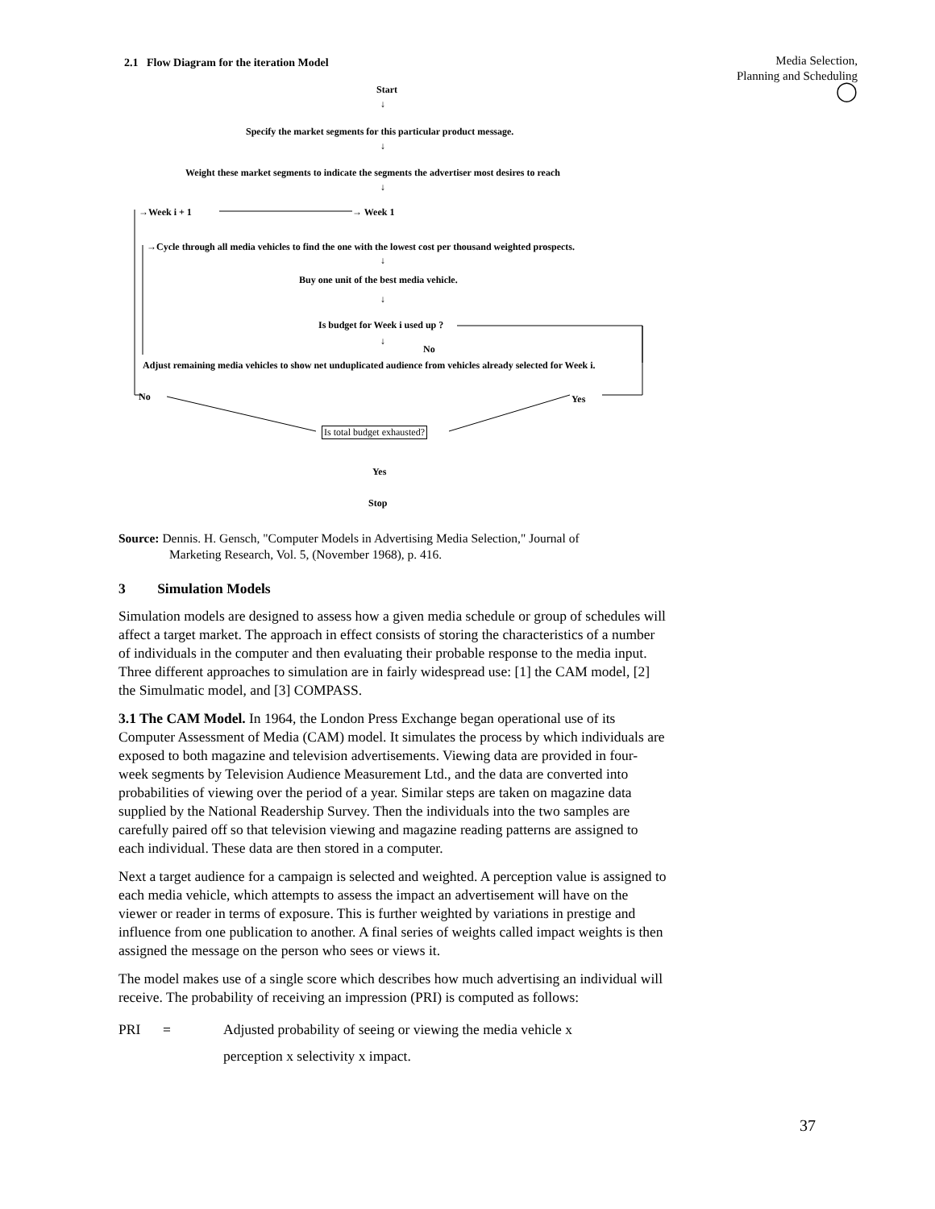Media Selection,
Planning and Scheduling
◯
2.1 Flow Diagram for the iteration Model
Start
↓
Specify the market segments for this particular product message.
↓
Weight these market segments to indicate the segments the advertiser most desires to reach
↓
→Week i + 1 → Week 1
→Cycle through all media vehicles to find the one with the lowest cost per thousand weighted prospects.
↓
Buy one unit of the best media vehicle.
↓
Is budget for Week i used up ?
↓
No
Adjust remaining media vehicles to show net unduplicated audience from vehicles already selected for Week i.
No Yes
Is total budget exhausted?
Yes
Stop
Source: Dennis. H. Gensch, "Computer Models in Advertising Media Selection," Journal of
Marketing Research, Vol. 5, (November 1968), p. 416.
3 Simulation Models
Simulation models are designed to assess how a given media schedule or group of schedules will affect a target market. The approach in effect consists of storing the characteristics of a number of individuals in the computer and then evaluating their probable response to the media input. Three different approaches to simulation are in fairly widespread use: [1] the CAM model, [2] the Simulmatic model, and [3] COMPASS.
3.1 The CAM Model. In 1964, the London Press Exchange began operational use of its Computer Assessment of Media (CAM) model. It simulates the process by which individuals are exposed to both magazine and television advertisements. Viewing data are provided in four-week segments by Television Audience Measurement Ltd., and the data are converted into probabilities of viewing over the period of a year. Similar steps are taken on magazine data supplied by the National Readership Survey. Then the individuals into the two samples are carefully paired off so that television viewing and magazine reading patterns are assigned to each individual. These data are then stored in a computer.
Next a target audience for a campaign is selected and weighted. A perception value is assigned to each media vehicle, which attempts to assess the impact an advertisement will have on the viewer or reader in terms of exposure. This is further weighted by variations in prestige and influence from one publication to another. A final series of weights called impact weights is then assigned the message on the person who sees or views it.
The model makes use of a single score which describes how much advertising an individual will receive. The probability of receiving an impression (PRI) is computed as follows:
PRI = Adjusted probability of seeing or viewing the media vehicle x
perception x selectivity x impact.
37